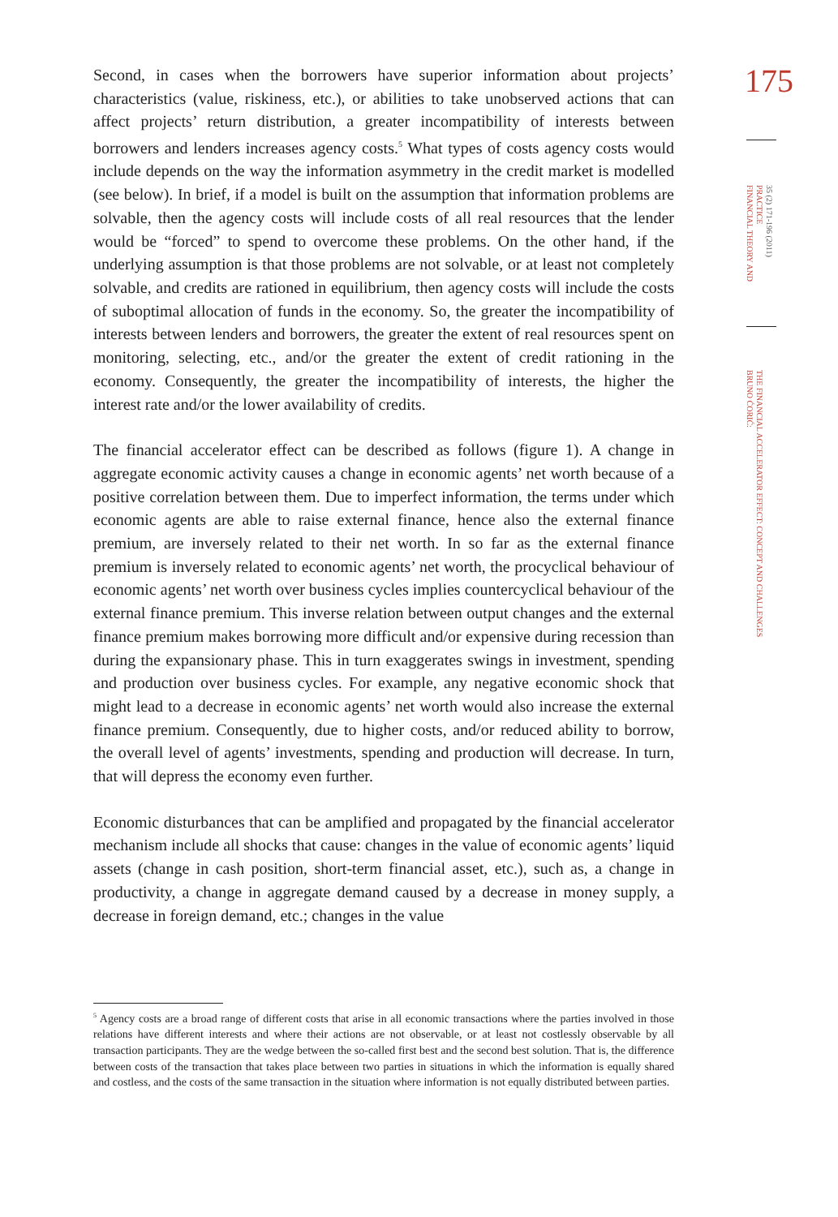175
35 (2) 171-196 (2011)
PRACTICE
FINANCIAL THEORY AND
THE FINANCIAL ACCELERATOR EFFECT: CONCEPT AND CHALLENGES
BRUNO ĆORIĆ:
Second, in cases when the borrowers have superior information about projects’ characteristics (value, riskiness, etc.), or abilities to take unobserved actions that can affect projects’ return distribution, a greater incompatibility of interests between borrowers and lenders increases agency costs.<sup>5</sup> What types of costs agency costs would include depends on the way the information asymmetry in the credit market is modelled (see below). In brief, if a model is built on the assumption that information problems are solvable, then the agency costs will include costs of all real resources that the lender would be “forced” to spend to overcome these problems. On the other hand, if the underlying assumption is that those problems are not solvable, or at least not completely solvable, and credits are rationed in equilibrium, then agency costs will include the costs of suboptimal allocation of funds in the economy. So, the greater the incompatibility of interests between lenders and borrowers, the greater the extent of real resources spent on monitoring, selecting, etc., and/or the greater the extent of credit rationing in the economy. Consequently, the greater the incompatibility of interests, the higher the interest rate and/or the lower availability of credits.
The financial accelerator effect can be described as follows (figure 1). A change in aggregate economic activity causes a change in economic agents’ net worth because of a positive correlation between them. Due to imperfect information, the terms under which economic agents are able to raise external finance, hence also the external finance premium, are inversely related to their net worth. In so far as the external finance premium is inversely related to economic agents’ net worth, the procyclical behaviour of economic agents’ net worth over business cycles implies countercyclical behaviour of the external finance premium. This inverse relation between output changes and the external finance premium makes borrowing more difficult and/or expensive during recession than during the expansionary phase. This in turn exaggerates swings in investment, spending and production over business cycles. For example, any negative economic shock that might lead to a decrease in economic agents’ net worth would also increase the external finance premium. Consequently, due to higher costs, and/or reduced ability to borrow, the overall level of agents’ investments, spending and production will decrease. In turn, that will depress the economy even further.
Economic disturbances that can be amplified and propagated by the financial accelerator mechanism include all shocks that cause: changes in the value of economic agents’ liquid assets (change in cash position, short-term financial asset, etc.), such as, a change in productivity, a change in aggregate demand caused by a decrease in money supply, a decrease in foreign demand, etc.; changes in the value
<sup>5</sup> Agency costs are a broad range of different costs that arise in all economic transactions where the parties involved in those relations have different interests and where their actions are not observable, or at least not costlessly observable by all transaction participants. They are the wedge between the so-called first best and the second best solution. That is, the difference between costs of the transaction that takes place between two parties in situations in which the information is equally shared and costless, and the costs of the same transaction in the situation where information is not equally distributed between parties.